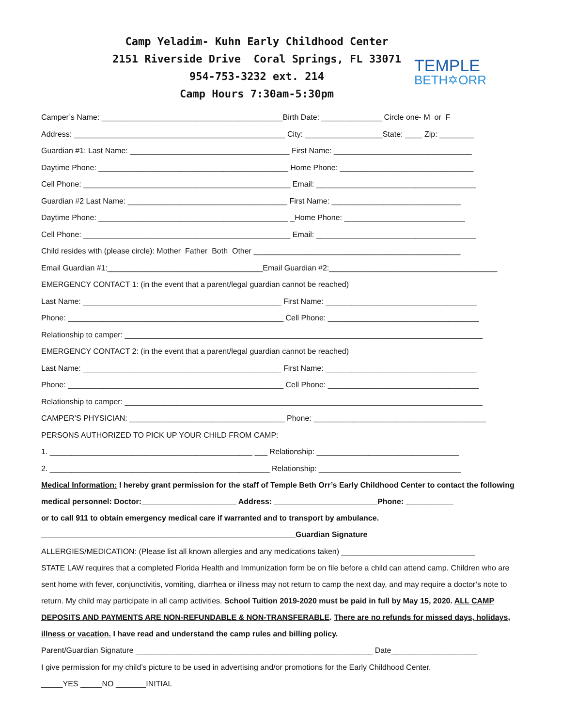Camp Yeladim- Kuhn Early Childhood Center
2151 Riverside Drive Coral Springs, FL 33071
954-753-3232 ext. 214
Camp Hours 7:30am-5:30pm
TEMPLE
BETH✡ORR
Camper’s Name: __________________________________________Birth Date: ______________ Circle one- M or F
Address: _________________________________________________ City: __________________State: ____ Zip: ________
Guardian #1: Last Name: _____________________________________ First Name: ________________________________
Daytime Phone: ____________________________________________ Home Phone: _______________________________
Cell Phone: ________________________________________________ Email: _____________________________________
Guardian #2 Last Name: _____________________________________ First Name: ______________________________
Daytime Phone: ____________________________________________ _Home Phone: ____________________________
Cell Phone: ________________________________________________ Email: _____________________________________
Child resides with (please circle): Mother Father Both Other ________________________________________________
Email Guardian #1:____________________________________Email Guardian #2:_______________________________________
EMERGENCY CONTACT 1: (in the event that a parent/legal guardian cannot be reached)
Last Name: ______________________________________________ First Name: ___________________________________
Phone: __________________________________________________ Cell Phone: ___________________________________
Relationship to camper: ___________________________________________________________________________________
EMERGENCY CONTACT 2: (in the event that a parent/legal guardian cannot be reached)
Last Name: ______________________________________________ First Name: ___________________________________
Phone: __________________________________________________ Cell Phone: ___________________________________
Relationship to camper: ___________________________________________________________________________________
CAMPER’S PHYSICIAN: ____________________________________ Phone: ________________________________________
PERSONS AUTHORIZED TO PICK UP YOUR CHILD FROM CAMP:
1. _______________________________________________ ___ Relationship: _________________________________
2. ___________________________________________________ Relationship: _________________________________
Medical Information: I hereby grant permission for the staff of Temple Beth Orr’s Early Childhood Center to contact the following medical personnel: Doctor:______________________ Address: ________________________Phone: ___________
or to call 911 to obtain emergency medical care if warranted and to transport by ambulance.
___________________________________________________________Guardian Signature
ALLERGIES/MEDICATION: (Please list all known allergies and any medications taken) _______________________________
STATE LAW requires that a completed Florida Health and Immunization form be on file before a child can attend camp. Children who are sent home with fever, conjunctivitis, vomiting, diarrhea or illness may not return to camp the next day, and may require a doctor’s note to return. My child may participate in all camp activities. School Tuition 2019-2020 must be paid in full by May 15, 2020. ALL CAMP DEPOSITS AND PAYMENTS ARE NON-REFUNDABLE & NON-TRANSFERABLE. There are no refunds for missed days, holidays, illness or vacation. I have read and understand the camp rules and billing policy.
Parent/Guardian Signature _______________________________________________________ Date____________________
I give permission for my child’s picture to be used in advertising and/or promotions for the Early Childhood Center.
_____YES _____NO _______INITIAL